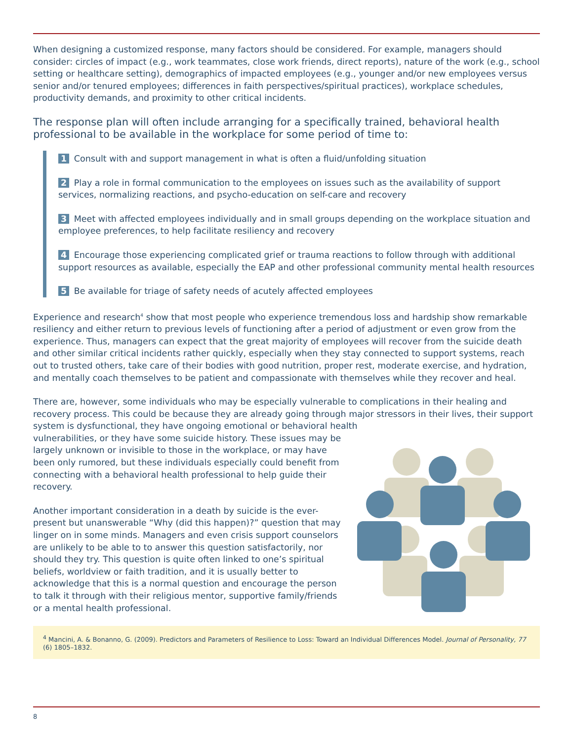When designing a customized response, many factors should be considered. For example, managers should consider: circles of impact (e.g., work teammates, close work friends, direct reports), nature of the work (e.g., school setting or healthcare setting), demographics of impacted employees (e.g., younger and/or new employees versus senior and/or tenured employees; differences in faith perspectives/spiritual practices), workplace schedules, productivity demands, and proximity to other critical incidents.
The response plan will often include arranging for a specifically trained, behavioral health professional to be available in the workplace for some period of time to:
1 Consult with and support management in what is often a fluid/unfolding situation
2 Play a role in formal communication to the employees on issues such as the availability of support services, normalizing reactions, and psycho-education on self-care and recovery
3 Meet with affected employees individually and in small groups depending on the workplace situation and employee preferences, to help facilitate resiliency and recovery
4 Encourage those experiencing complicated grief or trauma reactions to follow through with additional support resources as available, especially the EAP and other professional community mental health resources
5 Be available for triage of safety needs of acutely affected employees
Experience and research<sup>4</sup> show that most people who experience tremendous loss and hardship show remarkable resiliency and either return to previous levels of functioning after a period of adjustment or even grow from the experience. Thus, managers can expect that the great majority of employees will recover from the suicide death and other similar critical incidents rather quickly, especially when they stay connected to support systems, reach out to trusted others, take care of their bodies with good nutrition, proper rest, moderate exercise, and hydration, and mentally coach themselves to be patient and compassionate with themselves while they recover and heal.
There are, however, some individuals who may be especially vulnerable to complications in their healing and recovery process. This could be because they are already going through major stressors in their lives, their support system is dysfunctional, they have ongoing emotional or behavioral health
vulnerabilities, or they have some suicide history. These issues may be largely unknown or invisible to those in the workplace, or may have been only rumored, but these individuals especially could benefit from connecting with a behavioral health professional to help guide their recovery.
Another important consideration in a death by suicide is the ever-present but unanswerable “Why (did this happen)?” question that may linger on in some minds. Managers and even crisis support counselors are unlikely to be able to to answer this question satisfactorily, nor should they try. This question is quite often linked to one’s spiritual beliefs, worldview or faith tradition, and it is usually better to acknowledge that this is a normal question and encourage the person to talk it through with their religious mentor, supportive family/friends or a mental health professional.
<sup>4</sup> Mancini, A. & Bonanno, G. (2009). Predictors and Parameters of Resilience to Loss: Toward an Individual Differences Model. Journal of Personality, 77 (6) 1805–1832.
8